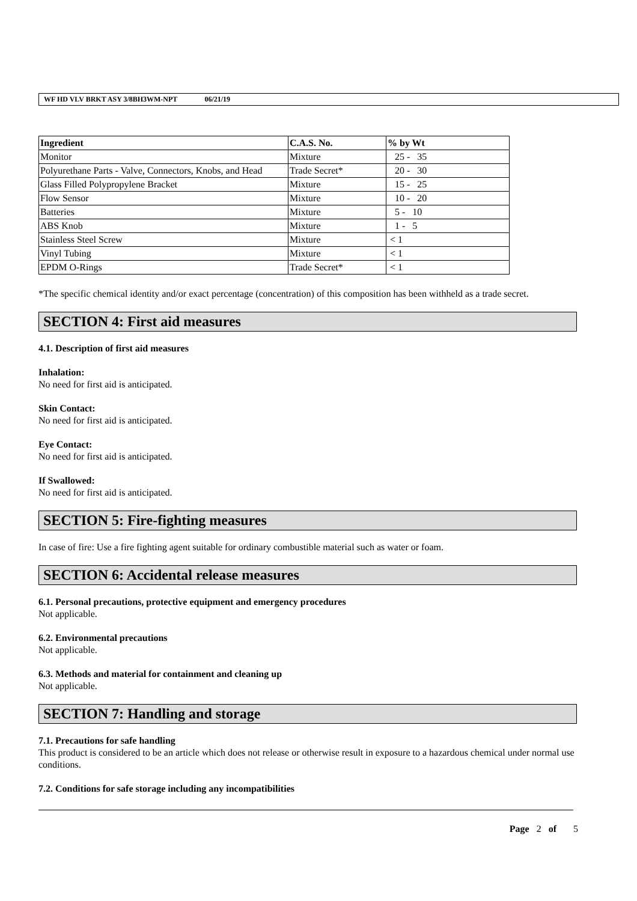WF HD VLV BRKT ASY 3/8BH3WM-NPT 06/21/19
| Ingredient | C.A.S. No. | % by Wt |
| --- | --- | --- |
| Monitor | Mixture | 25 - 35 |
| Polyurethane Parts - Valve, Connectors, Knobs, and Head | Trade Secret* | 20 - 30 |
| Glass Filled Polypropylene Bracket | Mixture | 15 - 25 |
| Flow Sensor | Mixture | 10 - 20 |
| Batteries | Mixture | 5 - 10 |
| ABS Knob | Mixture | 1 - 5 |
| Stainless Steel Screw | Mixture | < 1 |
| Vinyl Tubing | Mixture | < 1 |
| EPDM O-Rings | Trade Secret* | < 1 |
*The specific chemical identity and/or exact percentage (concentration) of this composition has been withheld as a trade secret.
SECTION 4: First aid measures
4.1. Description of first aid measures
Inhalation:
No need for first aid is anticipated.
Skin Contact:
No need for first aid is anticipated.
Eye Contact:
No need for first aid is anticipated.
If Swallowed:
No need for first aid is anticipated.
SECTION 5: Fire-fighting measures
In case of fire: Use a fire fighting agent suitable for ordinary combustible material such as water or foam.
SECTION 6: Accidental release measures
6.1. Personal precautions, protective equipment and emergency procedures
Not applicable.
6.2. Environmental precautions
Not applicable.
6.3. Methods and material for containment and cleaning up
Not applicable.
SECTION 7: Handling and storage
7.1. Precautions for safe handling
This product is considered to be an article which does not release or otherwise result in exposure to a hazardous chemical under normal use conditions.
7.2. Conditions for safe storage including any incompatibilities
Page 2 of 5